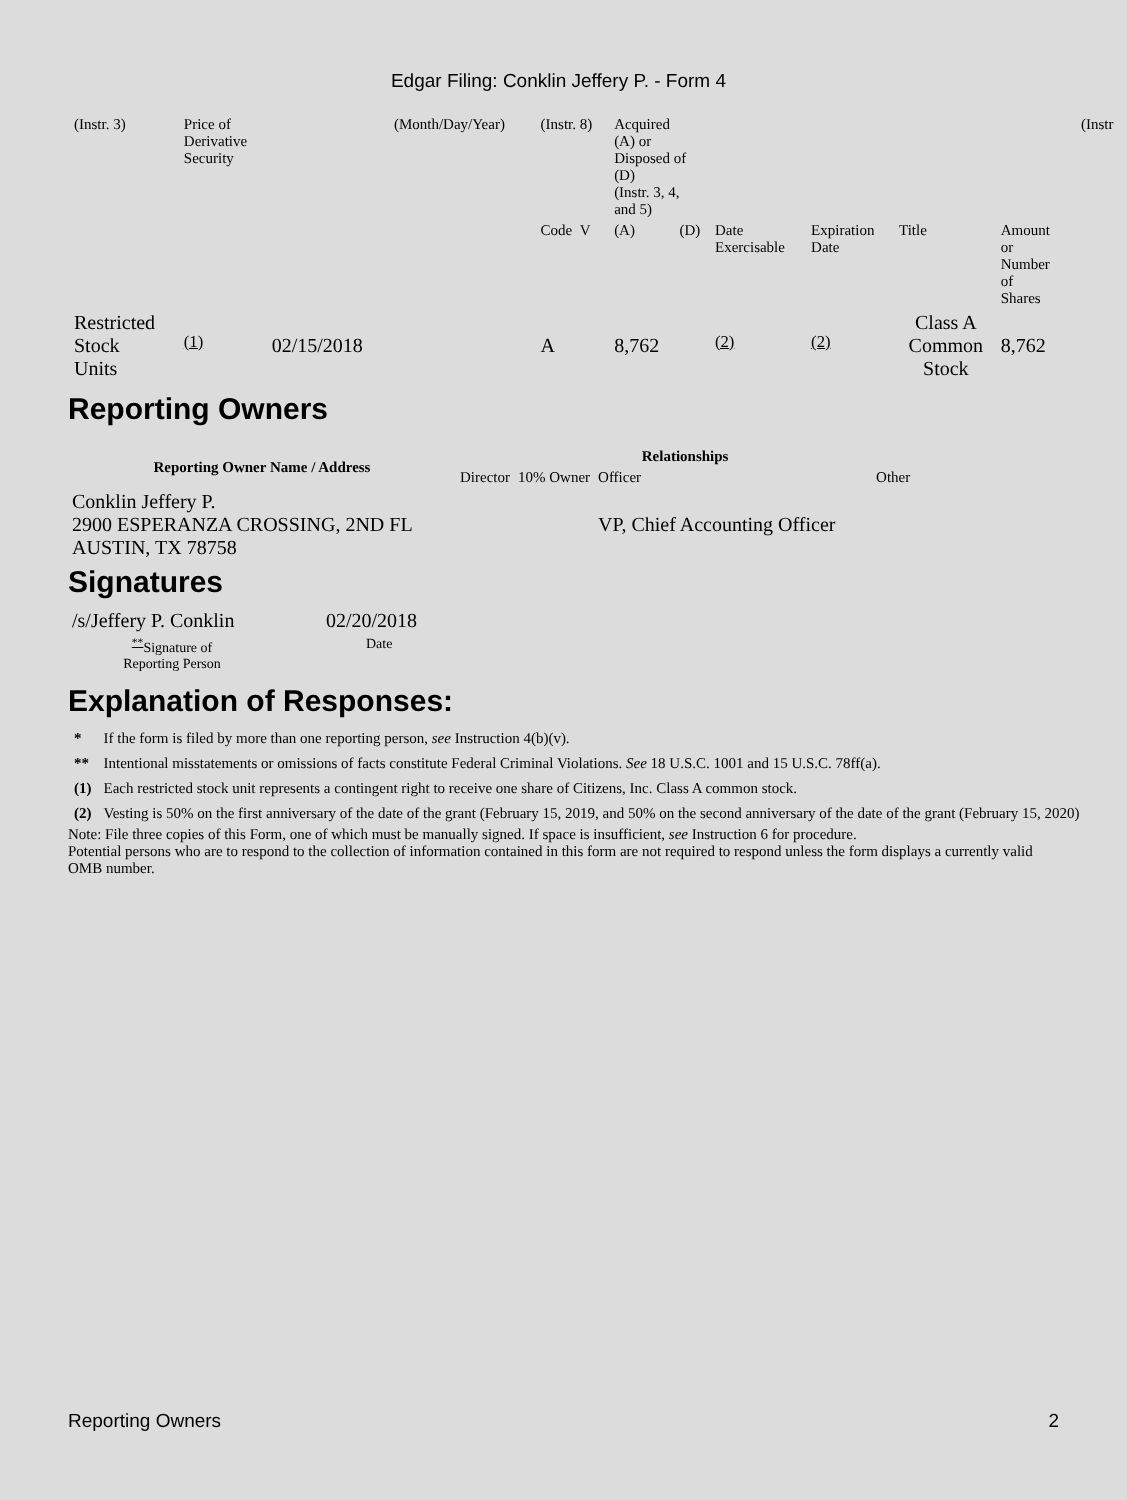Edgar Filing: Conklin Jeffery P. - Form 4
| (Instr. 3) | Price of Derivative Security | | (Month/Day/Year) | (Instr. 8) | Acquired (A) or Disposed of (D) (Instr. 3, 4, and 5) | | | | | | | (Instr |
| | | | | Code V | (A) | (D) | Date Exercisable | Expiration Date | Title | Amount or Number of Shares | | |
| Restricted Stock Units | <sup>(1)</sup> | 02/15/2018 | | A | 8,762 | | <sup>(2)</sup> | <sup>(2)</sup> | Class A Common Stock | 8,762 | | |
Reporting Owners
| Reporting Owner Name / Address | Relationships | | | |
| --- | --- | --- | --- | --- |
| | Director | 10% Owner | Officer | Other |
| Conklin Jeffery P. 2900 ESPERANZA CROSSING, 2ND FL AUSTIN, TX 78758 | | | VP, Chief Accounting Officer | |
Signatures
| /s/Jeffery P. Conklin | 02/20/2018 |
| <sup>**</sup> Signature of Reporting Person | Date |
Explanation of Responses:
| * | If the form is filed by more than one reporting person, see Instruction 4(b)(v). |
| ** | Intentional misstatements or omissions of facts constitute Federal Criminal Violations. See 18 U.S.C. 1001 and 15 U.S.C. 78ff(a). |
| (1) | Each restricted stock unit represents a contingent right to receive one share of Citizens, Inc. Class A common stock. |
| (2) | Vesting is 50% on the first anniversary of the date of the grant (February 15, 2019, and 50% on the second anniversary of the date of the grant (February 15, 2020) |
Note: File three copies of this Form, one of which must be manually signed. If space is insufficient, see Instruction 6 for procedure.
Potential persons who are to respond to the collection of information contained in this form are not required to respond unless the form displays a currently valid OMB number.
Reporting Owners 2